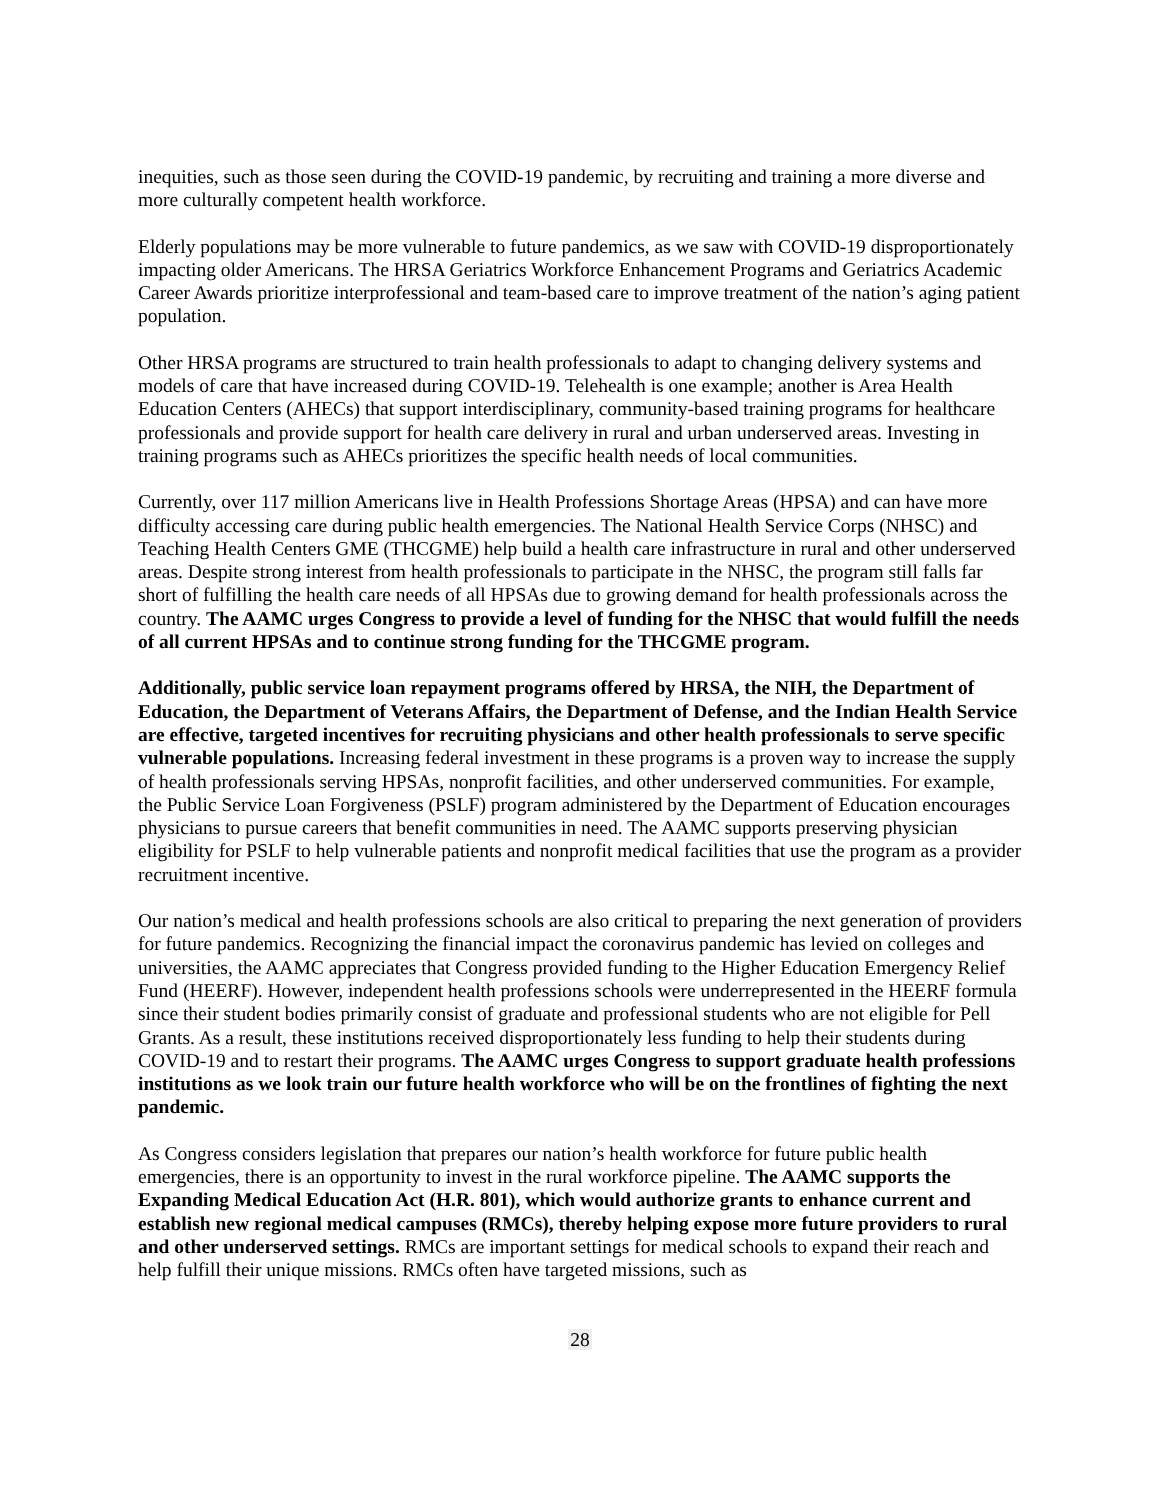inequities, such as those seen during the COVID-19 pandemic, by recruiting and training a more diverse and more culturally competent health workforce.
Elderly populations may be more vulnerable to future pandemics, as we saw with COVID-19 disproportionately impacting older Americans. The HRSA Geriatrics Workforce Enhancement Programs and Geriatrics Academic Career Awards prioritize interprofessional and team-based care to improve treatment of the nation’s aging patient population.
Other HRSA programs are structured to train health professionals to adapt to changing delivery systems and models of care that have increased during COVID-19. Telehealth is one example; another is Area Health Education Centers (AHECs) that support interdisciplinary, community-based training programs for healthcare professionals and provide support for health care delivery in rural and urban underserved areas. Investing in training programs such as AHECs prioritizes the specific health needs of local communities.
Currently, over 117 million Americans live in Health Professions Shortage Areas (HPSA) and can have more difficulty accessing care during public health emergencies. The National Health Service Corps (NHSC) and Teaching Health Centers GME (THCGME) help build a health care infrastructure in rural and other underserved areas. Despite strong interest from health professionals to participate in the NHSC, the program still falls far short of fulfilling the health care needs of all HPSAs due to growing demand for health professionals across the country. The AAMC urges Congress to provide a level of funding for the NHSC that would fulfill the needs of all current HPSAs and to continue strong funding for the THCGME program.
Additionally, public service loan repayment programs offered by HRSA, the NIH, the Department of Education, the Department of Veterans Affairs, the Department of Defense, and the Indian Health Service are effective, targeted incentives for recruiting physicians and other health professionals to serve specific vulnerable populations. Increasing federal investment in these programs is a proven way to increase the supply of health professionals serving HPSAs, nonprofit facilities, and other underserved communities. For example, the Public Service Loan Forgiveness (PSLF) program administered by the Department of Education encourages physicians to pursue careers that benefit communities in need. The AAMC supports preserving physician eligibility for PSLF to help vulnerable patients and nonprofit medical facilities that use the program as a provider recruitment incentive.
Our nation’s medical and health professions schools are also critical to preparing the next generation of providers for future pandemics. Recognizing the financial impact the coronavirus pandemic has levied on colleges and universities, the AAMC appreciates that Congress provided funding to the Higher Education Emergency Relief Fund (HEERF). However, independent health professions schools were underrepresented in the HEERF formula since their student bodies primarily consist of graduate and professional students who are not eligible for Pell Grants. As a result, these institutions received disproportionately less funding to help their students during COVID-19 and to restart their programs. The AAMC urges Congress to support graduate health professions institutions as we look train our future health workforce who will be on the frontlines of fighting the next pandemic.
As Congress considers legislation that prepares our nation’s health workforce for future public health emergencies, there is an opportunity to invest in the rural workforce pipeline. The AAMC supports the Expanding Medical Education Act (H.R. 801), which would authorize grants to enhance current and establish new regional medical campuses (RMCs), thereby helping expose more future providers to rural and other underserved settings. RMCs are important settings for medical schools to expand their reach and help fulfill their unique missions. RMCs often have targeted missions, such as
28